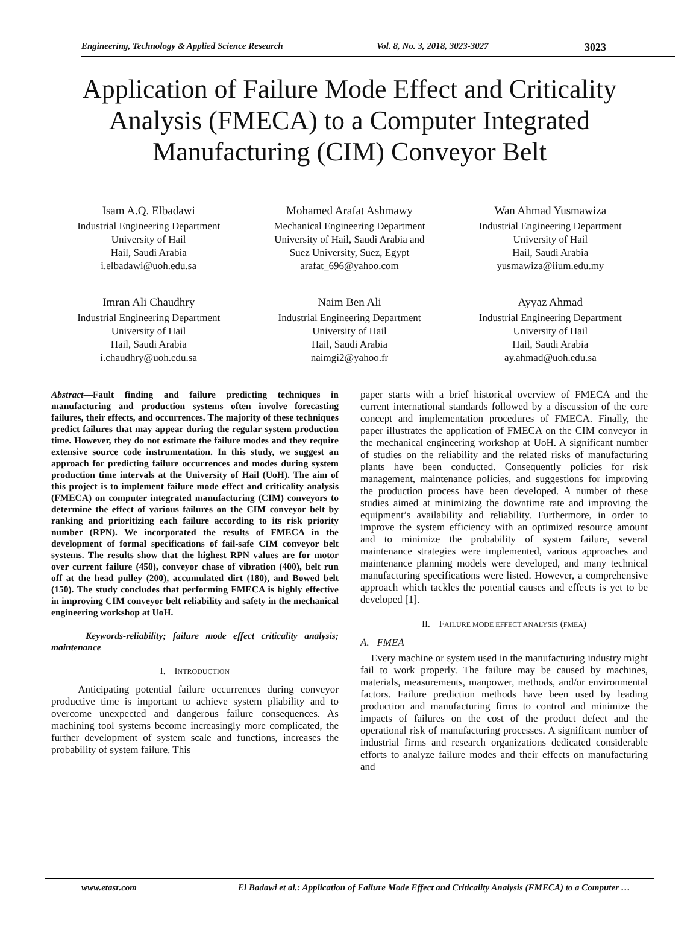Engineering, Technology & Applied Science Research Vol. 8, No. 3, 2018, 3023-3027 3023
Application of Failure Mode Effect and Criticality Analysis (FMECA) to a Computer Integrated Manufacturing (CIM) Conveyor Belt
Isam A.Q. Elbadawi
Industrial Engineering Department
University of Hail
Hail, Saudi Arabia
i.elbadawi@uoh.edu.sa
Mohamed Arafat Ashmawy
Mechanical Engineering Department
University of Hail, Saudi Arabia and
Suez University, Suez, Egypt
arafat_696@yahoo.com
Wan Ahmad Yusmawiza
Industrial Engineering Department
University of Hail
Hail, Saudi Arabia
yusmawiza@iium.edu.my
Imran Ali Chaudhry
Industrial Engineering Department
University of Hail
Hail, Saudi Arabia
i.chaudhry@uoh.edu.sa
Naim Ben Ali
Industrial Engineering Department
University of Hail
Hail, Saudi Arabia
naimgi2@yahoo.fr
Ayyaz Ahmad
Industrial Engineering Department
University of Hail
Hail, Saudi Arabia
ay.ahmad@uoh.edu.sa
Abstract—Fault finding and failure predicting techniques in manufacturing and production systems often involve forecasting failures, their effects, and occurrences. The majority of these techniques predict failures that may appear during the regular system production time. However, they do not estimate the failure modes and they require extensive source code instrumentation. In this study, we suggest an approach for predicting failure occurrences and modes during system production time intervals at the University of Hail (UoH). The aim of this project is to implement failure mode effect and criticality analysis (FMECA) on computer integrated manufacturing (CIM) conveyors to determine the effect of various failures on the CIM conveyor belt by ranking and prioritizing each failure according to its risk priority number (RPN). We incorporated the results of FMECA in the development of formal specifications of fail-safe CIM conveyor belt systems. The results show that the highest RPN values are for motor over current failure (450), conveyor chase of vibration (400), belt run off at the head pulley (200), accumulated dirt (180), and Bowed belt (150). The study concludes that performing FMECA is highly effective in improving CIM conveyor belt reliability and safety in the mechanical engineering workshop at UoH.
Keywords-reliability; failure mode effect criticality analysis; maintenance
I. INTRODUCTION
Anticipating potential failure occurrences during conveyor productive time is important to achieve system pliability and to overcome unexpected and dangerous failure consequences. As machining tool systems become increasingly more complicated, the further development of system scale and functions, increases the probability of system failure. This
paper starts with a brief historical overview of FMECA and the current international standards followed by a discussion of the core concept and implementation procedures of FMECA. Finally, the paper illustrates the application of FMECA on the CIM conveyor in the mechanical engineering workshop at UoH. A significant number of studies on the reliability and the related risks of manufacturing plants have been conducted. Consequently policies for risk management, maintenance policies, and suggestions for improving the production process have been developed. A number of these studies aimed at minimizing the downtime rate and improving the equipment’s availability and reliability. Furthermore, in order to improve the system efficiency with an optimized resource amount and to minimize the probability of system failure, several maintenance strategies were implemented, various approaches and maintenance planning models were developed, and many technical manufacturing specifications were listed. However, a comprehensive approach which tackles the potential causes and effects is yet to be developed [1].
II. FAILURE MODE EFFECT ANALYSIS (FMEA)
A. FMEA
Every machine or system used in the manufacturing industry might fail to work properly. The failure may be caused by machines, materials, measurements, manpower, methods, and/or environmental factors. Failure prediction methods have been used by leading production and manufacturing firms to control and minimize the impacts of failures on the cost of the product defect and the operational risk of manufacturing processes. A significant number of industrial firms and research organizations dedicated considerable efforts to analyze failure modes and their effects on manufacturing and
www.etasr.com El Badawi et al.: Application of Failure Mode Effect and Criticality Analysis (FMECA) to a Computer …